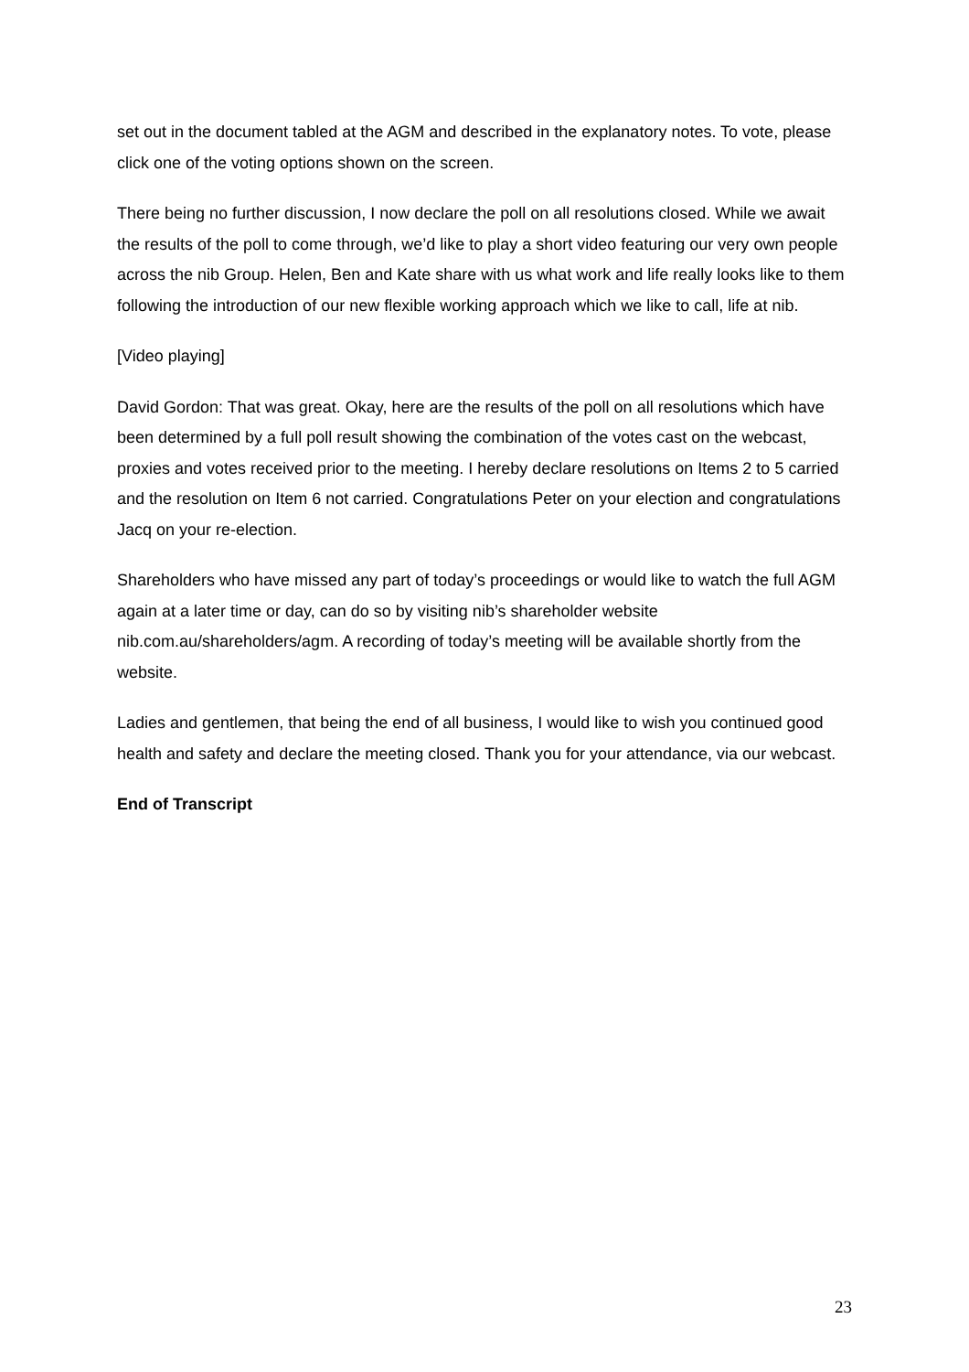set out in the document tabled at the AGM and described in the explanatory notes. To vote, please click one of the voting options shown on the screen.
There being no further discussion, I now declare the poll on all resolutions closed. While we await the results of the poll to come through, we’d like to play a short video featuring our very own people across the nib Group. Helen, Ben and Kate share with us what work and life really looks like to them following the introduction of our new flexible working approach which we like to call, life at nib.
[Video playing]
David Gordon: That was great. Okay, here are the results of the poll on all resolutions which have been determined by a full poll result showing the combination of the votes cast on the webcast, proxies and votes received prior to the meeting. I hereby declare resolutions on Items 2 to 5 carried and the resolution on Item 6 not carried. Congratulations Peter on your election and congratulations Jacq on your re-election.
Shareholders who have missed any part of today’s proceedings or would like to watch the full AGM again at a later time or day, can do so by visiting nib’s shareholder website nib.com.au/shareholders/agm. A recording of today’s meeting will be available shortly from the website.
Ladies and gentlemen, that being the end of all business, I would like to wish you continued good health and safety and declare the meeting closed. Thank you for your attendance, via our webcast.
End of Transcript
23